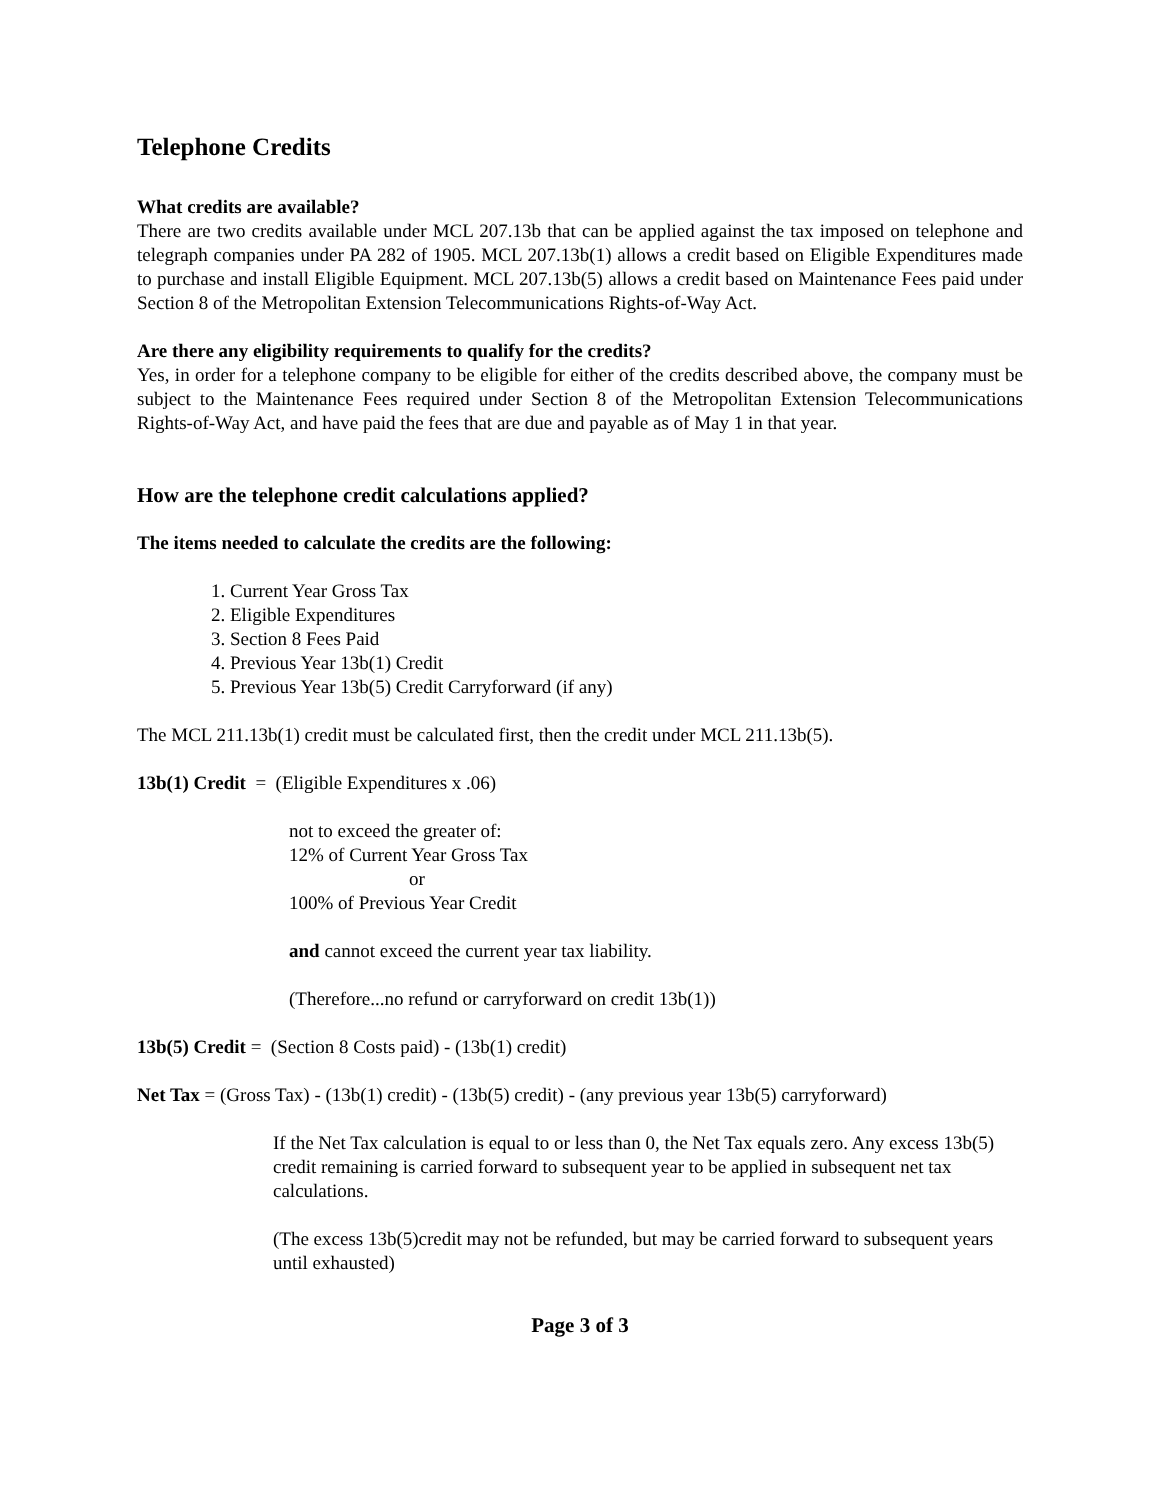Telephone Credits
What credits are available?
There are two credits available under MCL 207.13b that can be applied against the tax imposed on telephone and telegraph companies under PA 282 of 1905. MCL 207.13b(1) allows a credit based on Eligible Expenditures made to purchase and install Eligible Equipment. MCL 207.13b(5) allows a credit based on Maintenance Fees paid under Section 8 of the Metropolitan Extension Telecommunications Rights-of-Way Act.
Are there any eligibility requirements to qualify for the credits?
Yes, in order for a telephone company to be eligible for either of the credits described above, the company must be subject to the Maintenance Fees required under Section 8 of the Metropolitan Extension Telecommunications Rights-of-Way Act, and have paid the fees that are due and payable as of May 1 in that year.
How are the telephone credit calculations applied?
The items needed to calculate the credits are the following:
1. Current Year Gross Tax
2. Eligible Expenditures
3. Section 8 Fees Paid
4. Previous Year 13b(1) Credit
5. Previous Year 13b(5) Credit Carryforward (if any)
The MCL 211.13b(1) credit must be calculated first, then the credit under MCL 211.13b(5).
13b(1) Credit = (Eligible Expenditures x .06)
not to exceed the greater of:
12% of Current Year Gross Tax
or
100% of Previous Year Credit
and cannot exceed the current year tax liability.
(Therefore...no refund or carryforward on credit 13b(1))
13b(5) Credit = (Section 8 Costs paid) - (13b(1) credit)
Net Tax = (Gross Tax) - (13b(1) credit) - (13b(5) credit) - (any previous year 13b(5) carryforward)
If the Net Tax calculation is equal to or less than 0, the Net Tax equals zero. Any excess 13b(5) credit remaining is carried forward to subsequent year to be applied in subsequent net tax calculations.
(The excess 13b(5)credit may not be refunded, but may be carried forward to subsequent years until exhausted)
Page 3 of 3